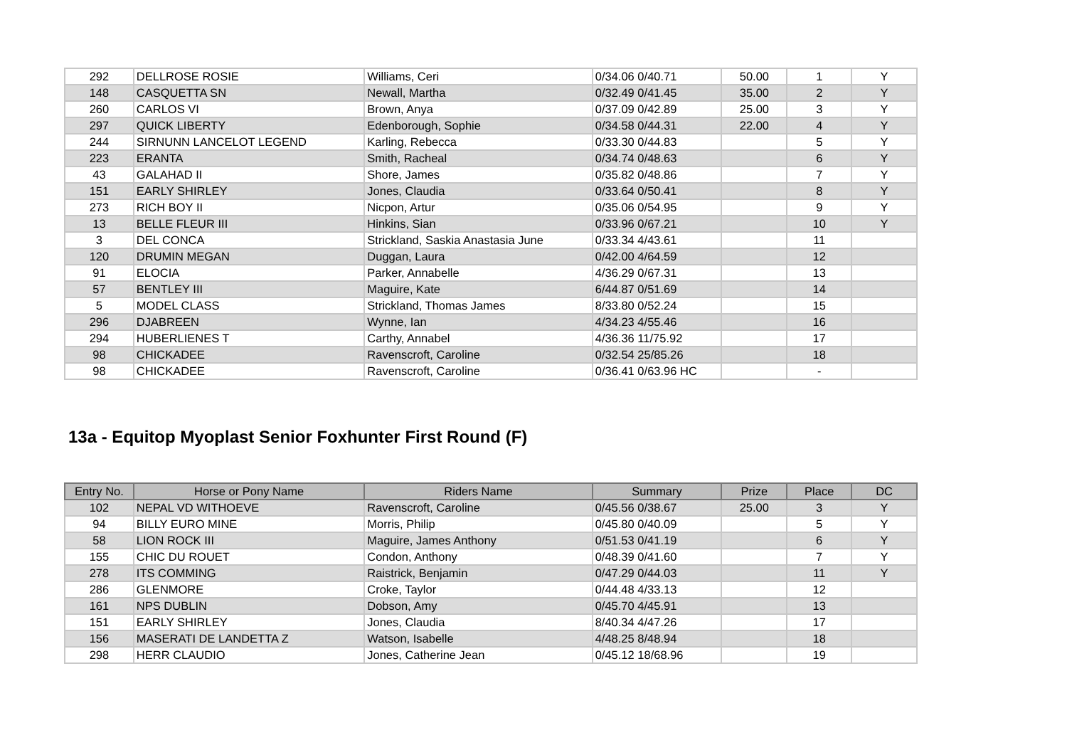| 292 | DELLROSE ROSIE | Williams, Ceri | 0/34.06 0/40.71 | 50.00 | 1 | Y |
| 148 | CASQUETTA SN | Newall, Martha | 0/32.49 0/41.45 | 35.00 | 2 | Y |
| 260 | CARLOS VI | Brown, Anya | 0/37.09 0/42.89 | 25.00 | 3 | Y |
| 297 | QUICK LIBERTY | Edenborough, Sophie | 0/34.58 0/44.31 | 22.00 | 4 | Y |
| 244 | SIRNUNN LANCELOT LEGEND | Karling, Rebecca | 0/33.30 0/44.83 | | 5 | Y |
| 223 | ERANTA | Smith, Racheal | 0/34.74 0/48.63 | | 6 | Y |
| 43 | GALAHAD II | Shore, James | 0/35.82 0/48.86 | | 7 | Y |
| 151 | EARLY SHIRLEY | Jones, Claudia | 0/33.64 0/50.41 | | 8 | Y |
| 273 | RICH BOY II | Nicpon, Artur | 0/35.06 0/54.95 | | 9 | Y |
| 13 | BELLE FLEUR III | Hinkins, Sian | 0/33.96 0/67.21 | | 10 | Y |
| 3 | DEL CONCA | Strickland, Saskia Anastasia June | 0/33.34 4/43.61 | | 11 | |
| 120 | DRUMIN MEGAN | Duggan, Laura | 0/42.00 4/64.59 | | 12 | |
| 91 | ELOCIA | Parker, Annabelle | 4/36.29 0/67.31 | | 13 | |
| 57 | BENTLEY III | Maguire, Kate | 6/44.87 0/51.69 | | 14 | |
| 5 | MODEL CLASS | Strickland, Thomas James | 8/33.80 0/52.24 | | 15 | |
| 296 | DJABREEN | Wynne, Ian | 4/34.23 4/55.46 | | 16 | |
| 294 | HUBERLIENES T | Carthy, Annabel | 4/36.36 11/75.92 | | 17 | |
| 98 | CHICKADEE | Ravenscroft, Caroline | 0/32.54 25/85.26 | | 18 | |
| 98 | CHICKADEE | Ravenscroft, Caroline | 0/36.41 0/63.96 HC | | - | |
13a - Equitop Myoplast Senior Foxhunter First Round (F)
| Entry No. | Horse or Pony Name | Riders Name | Summary | Prize | Place | DC |
| --- | --- | --- | --- | --- | --- | --- |
| 102 | NEPAL VD WITHOEVE | Ravenscroft, Caroline | 0/45.56 0/38.67 | 25.00 | 3 | Y |
| 94 | BILLY EURO MINE | Morris, Philip | 0/45.80 0/40.09 | | 5 | Y |
| 58 | LION ROCK III | Maguire, James Anthony | 0/51.53 0/41.19 | | 6 | Y |
| 155 | CHIC DU ROUET | Condon, Anthony | 0/48.39 0/41.60 | | 7 | Y |
| 278 | ITS COMMING | Raistrick, Benjamin | 0/47.29 0/44.03 | | 11 | Y |
| 286 | GLENMORE | Croke, Taylor | 0/44.48 4/33.13 | | 12 | |
| 161 | NPS DUBLIN | Dobson, Amy | 0/45.70 4/45.91 | | 13 | |
| 151 | EARLY SHIRLEY | Jones, Claudia | 8/40.34 4/47.26 | | 17 | |
| 156 | MASERATI DE LANDETTA Z | Watson, Isabelle | 4/48.25 8/48.94 | | 18 | |
| 298 | HERR CLAUDIO | Jones, Catherine Jean | 0/45.12 18/68.96 | | 19 | |